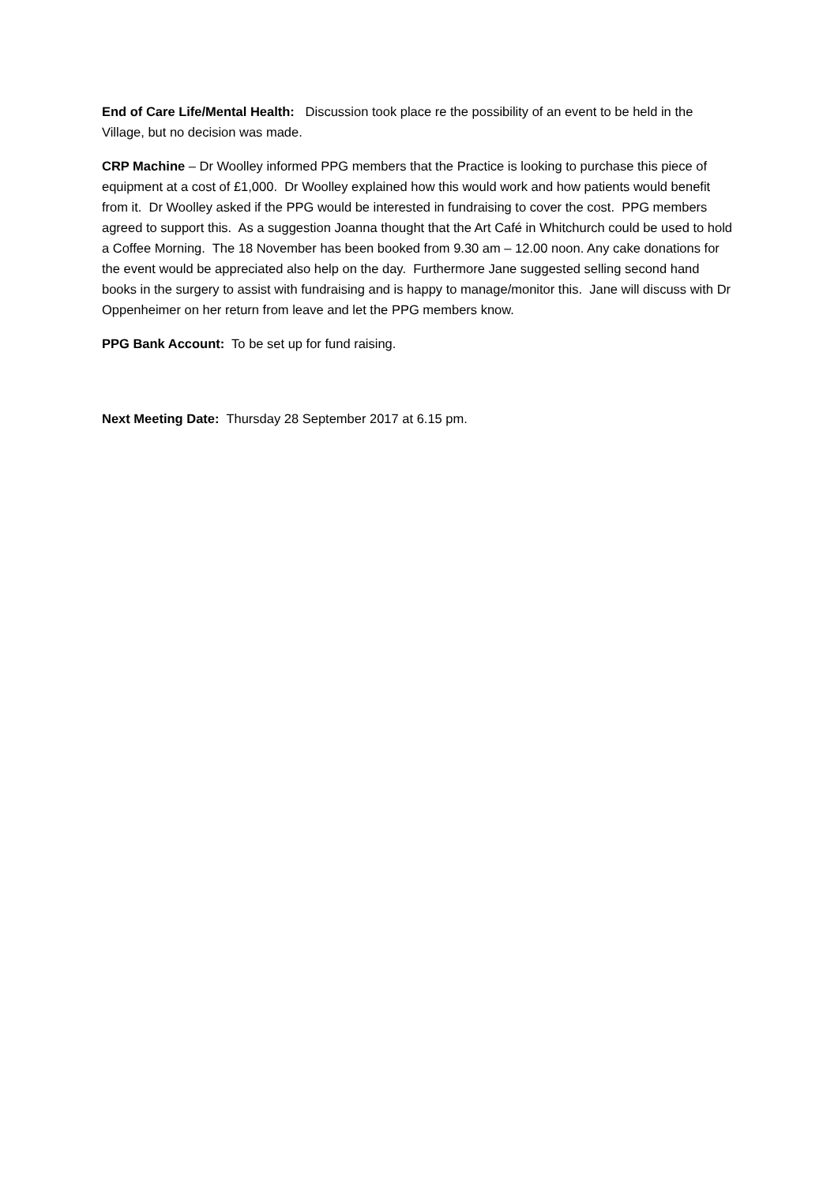End of Care Life/Mental Health: Discussion took place re the possibility of an event to be held in the Village, but no decision was made.
CRP Machine – Dr Woolley informed PPG members that the Practice is looking to purchase this piece of equipment at a cost of £1,000. Dr Woolley explained how this would work and how patients would benefit from it. Dr Woolley asked if the PPG would be interested in fundraising to cover the cost. PPG members agreed to support this. As a suggestion Joanna thought that the Art Café in Whitchurch could be used to hold a Coffee Morning. The 18 November has been booked from 9.30 am – 12.00 noon. Any cake donations for the event would be appreciated also help on the day. Furthermore Jane suggested selling second hand books in the surgery to assist with fundraising and is happy to manage/monitor this. Jane will discuss with Dr Oppenheimer on her return from leave and let the PPG members know.
PPG Bank Account: To be set up for fund raising.
Next Meeting Date: Thursday 28 September 2017 at 6.15 pm.